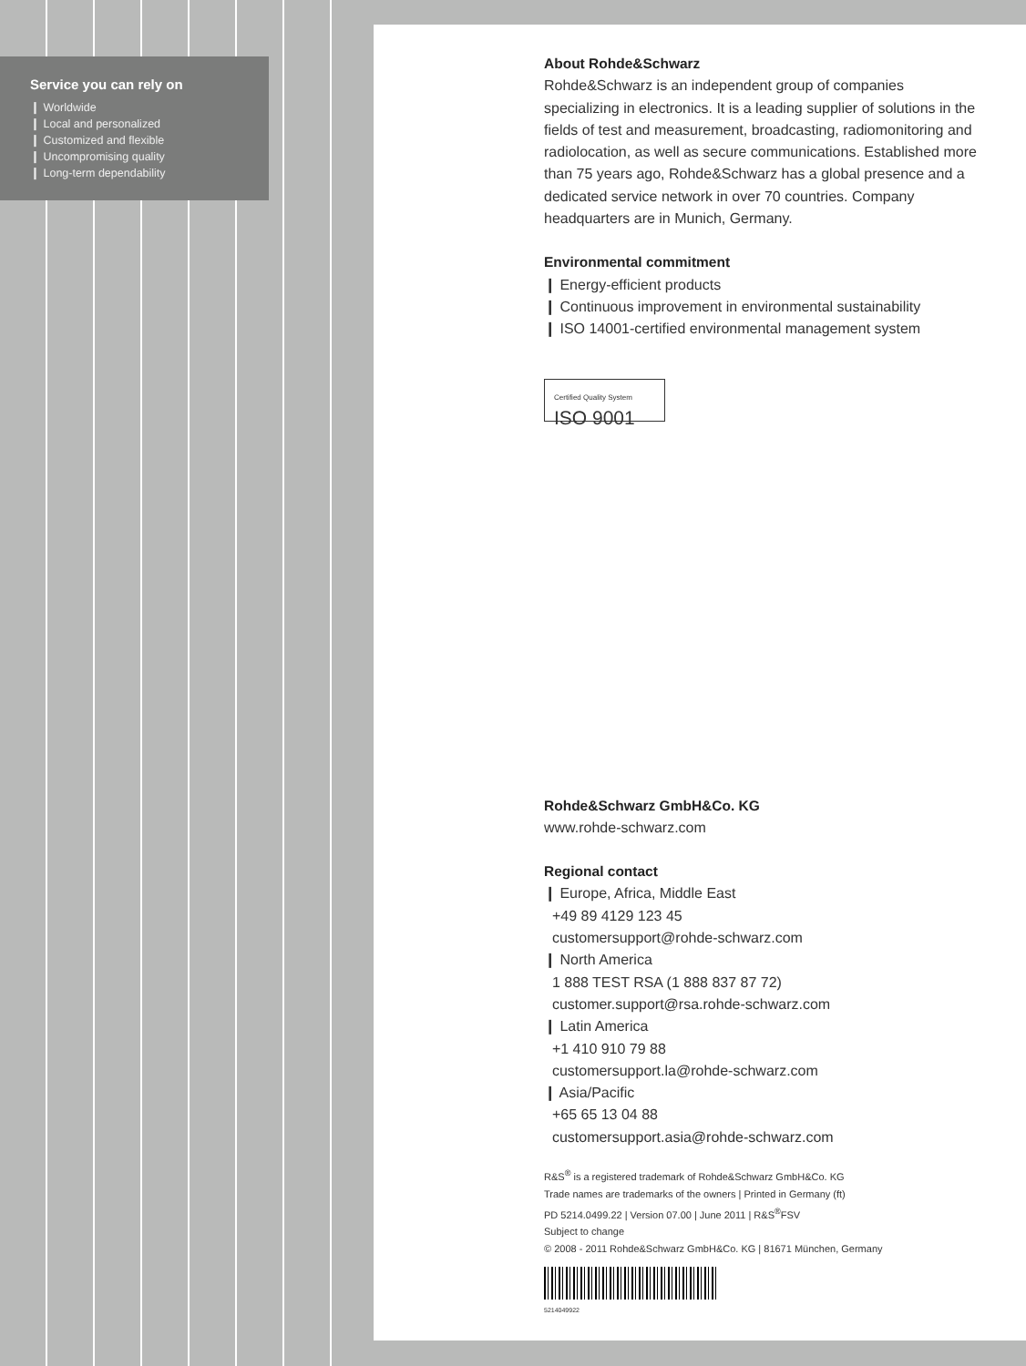Service you can rely on
❙ Worldwide
❙ Local and personalized
❙ Customized and flexible
❙ Uncompromising quality
❙ Long-term dependability
About Rohde&Schwarz
Rohde&Schwarz is an independent group of companies specializing in electronics. It is a leading supplier of solutions in the fields of test and measurement, broadcasting, radiomonitoring and radiolocation, as well as secure communications. Established more than 75 years ago, Rohde&Schwarz has a global presence and a dedicated service network in over 70 countries. Company headquarters are in Munich, Germany.
Environmental commitment
❙ Energy-efficient products
❙ Continuous improvement in environmental sustainability
❙ ISO 14001-certified environmental management system
Certified Quality System
ISO 9001
Rohde&Schwarz GmbH&Co. KG
www.rohde-schwarz.com
Regional contact
❙ Europe, Africa, Middle East
+49 89 4129 123 45
customersupport@rohde-schwarz.com
❙ North America
1 888 TEST RSA (1 888 837 87 72)
customer.support@rsa.rohde-schwarz.com
❙ Latin America
+1 410 910 79 88
customersupport.la@rohde-schwarz.com
❙ Asia/Pacific
+65 65 13 04 88
customersupport.asia@rohde-schwarz.com
R&S<sup>®</sup> is a registered trademark of Rohde&Schwarz GmbH&Co. KG
Trade names are trademarks of the owners | Printed in Germany (ft)
PD 5214.0499.22 | Version 07.00 | June 2011 | R&S<sup>®</sup>FSV
Subject to change
© 2008 - 2011 Rohde&Schwarz GmbH&Co. KG | 81671 München, Germany
5214049922